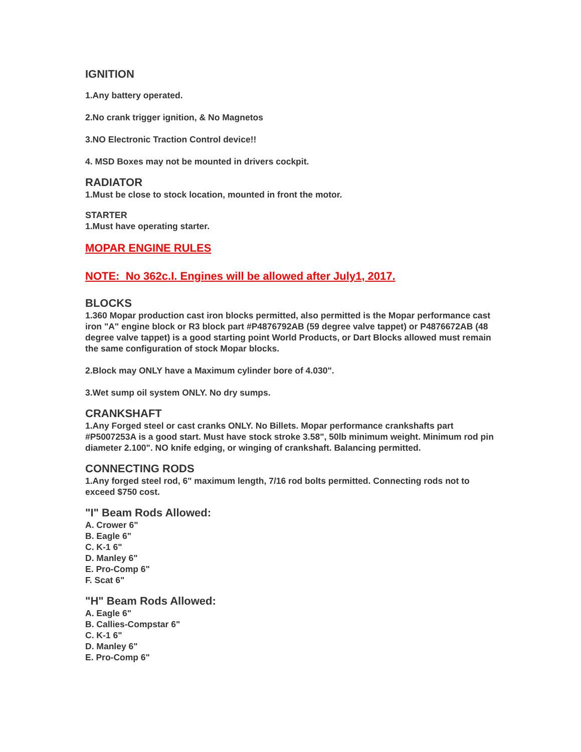IGNITION
1.Any battery operated.
2.No crank trigger ignition, & No Magnetos
3.NO Electronic Traction Control device!!
4. MSD Boxes may not be mounted in drivers cockpit.
RADIATOR
1.Must be close to stock location, mounted in front the motor.
STARTER
1.Must have operating starter.
MOPAR ENGINE RULES
NOTE: No 362c.I. Engines will be allowed after July1, 2017.
BLOCKS
1.360 Mopar production cast iron blocks permitted, also permitted is the Mopar performance cast iron "A" engine block or R3 block part #P4876792AB (59 degree valve tappet) or P4876672AB (48 degree valve tappet) is a good starting point World Products, or Dart Blocks allowed must remain the same configuration of stock Mopar blocks.
2.Block may ONLY have a Maximum cylinder bore of 4.030".
3.Wet sump oil system ONLY. No dry sumps.
CRANKSHAFT
1.Any Forged steel or cast cranks ONLY. No Billets. Mopar performance crankshafts part #P5007253A is a good start. Must have stock stroke 3.58", 50lb minimum weight. Minimum rod pin diameter 2.100". NO knife edging, or winging of crankshaft. Balancing permitted.
CONNECTING RODS
1.Any forged steel rod, 6" maximum length, 7/16 rod bolts permitted. Connecting rods not to exceed $750 cost.
"I" Beam Rods Allowed:
A. Crower 6"
B. Eagle 6"
C. K-1 6"
D. Manley 6"
E. Pro-Comp 6"
F. Scat 6"
"H" Beam Rods Allowed:
A. Eagle 6"
B. Callies-Compstar 6"
C. K-1 6"
D. Manley 6"
E. Pro-Comp 6"